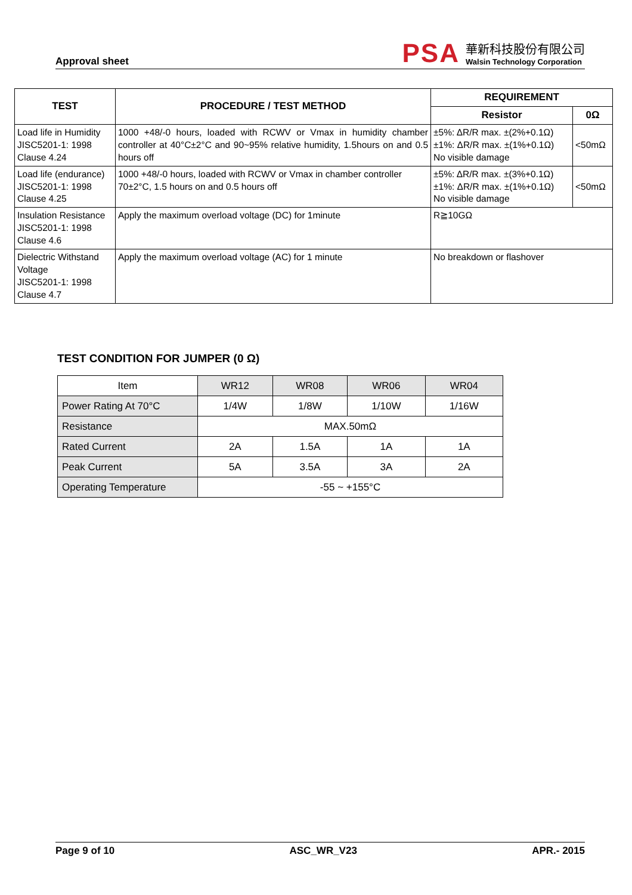Approval sheet
PSA
華新科技股份有限公司
Walsin Technology Corporation
| TEST | PROCEDURE / TEST METHOD | REQUIREMENT | |
| --- | --- | --- | --- |
| | | Resistor | 0Ω |
| Load life in Humidity JISC5201-1: 1998 Clause 4.24 | 1000 +48/-0 hours, loaded with RCWV or Vmax in humidity chamber controller at 40°C±2°C and 90~95% relative humidity, 1.5hours on and 0.5 hours off | ±5%: ΔR/R max. ±(2%+0.1Ω) ±1%: ΔR/R max. ±(1%+0.1Ω) No visible damage | <50mΩ |
| Load life (endurance) JISC5201-1: 1998 Clause 4.25 | 1000 +48/-0 hours, loaded with RCWV or Vmax in chamber controller 70±2°C, 1.5 hours on and 0.5 hours off | ±5%: ΔR/R max. ±(3%+0.1Ω) ±1%: ΔR/R max. ±(1%+0.1Ω) No visible damage | <50mΩ |
| Insulation Resistance JISC5201-1: 1998 Clause 4.6 | Apply the maximum overload voltage (DC) for 1minute | R≧10GΩ | |
| Dielectric Withstand Voltage JISC5201-1: 1998 Clause 4.7 | Apply the maximum overload voltage (AC) for 1 minute | No breakdown or flashover | |
TEST CONDITION FOR JUMPER (0 Ω)
| Item | WR12 | WR08 | WR06 | WR04 |
| Power Rating At 70°C | 1/4W | 1/8W | 1/10W | 1/16W |
| Resistance | MAX.50mΩ | | | |
| Rated Current | 2A | 1.5A | 1A | 1A |
| Peak Current | 5A | 3.5A | 3A | 2A |
| Operating Temperature | -55 ~ +155°C | | | |
Page 9 of 10 ASC_WR_V23 APR.- 2015